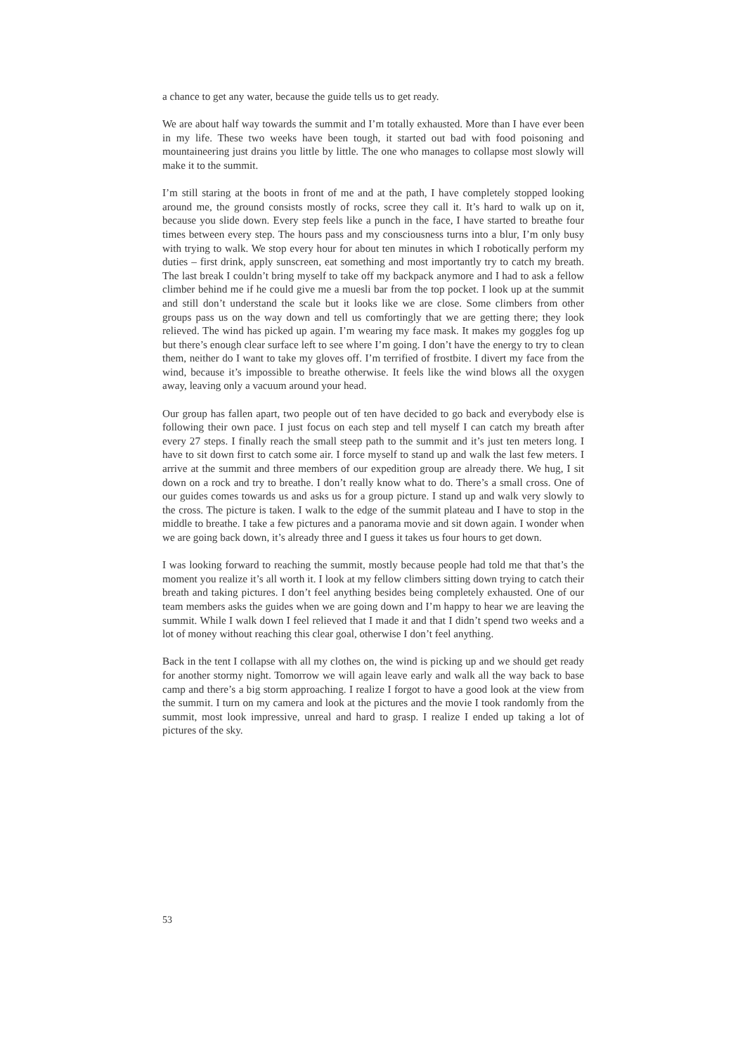a chance to get any water, because the guide tells us to get ready.
We are about half way towards the summit and I’m totally exhausted. More than I have ever been in my life. These two weeks have been tough, it started out bad with food poisoning and mountaineering just drains you little by little. The one who manages to collapse most slowly will make it to the summit.
I’m still staring at the boots in front of me and at the path, I have completely stopped looking around me, the ground consists mostly of rocks, scree they call it. It’s hard to walk up on it, because you slide down. Every step feels like a punch in the face, I have started to breathe four times between every step. The hours pass and my consciousness turns into a blur, I’m only busy with trying to walk. We stop every hour for about ten minutes in which I robotically perform my duties – first drink, apply sunscreen, eat something and most importantly try to catch my breath. The last break I couldn’t bring myself to take off my backpack anymore and I had to ask a fellow climber behind me if he could give me a muesli bar from the top pocket. I look up at the summit and still don’t understand the scale but it looks like we are close. Some climbers from other groups pass us on the way down and tell us comfortingly that we are getting there; they look relieved. The wind has picked up again. I’m wearing my face mask. It makes my goggles fog up but there’s enough clear surface left to see where I’m going. I don’t have the energy to try to clean them, neither do I want to take my gloves off. I’m terrified of frostbite. I divert my face from the wind, because it’s impossible to breathe otherwise. It feels like the wind blows all the oxygen away, leaving only a vacuum around your head.
Our group has fallen apart, two people out of ten have decided to go back and everybody else is following their own pace. I just focus on each step and tell myself I can catch my breath after every 27 steps. I finally reach the small steep path to the summit and it’s just ten meters long. I have to sit down first to catch some air. I force myself to stand up and walk the last few meters. I arrive at the summit and three members of our expedition group are already there. We hug, I sit down on a rock and try to breathe. I don’t really know what to do. There’s a small cross. One of our guides comes towards us and asks us for a group picture. I stand up and walk very slowly to the cross. The picture is taken. I walk to the edge of the summit plateau and I have to stop in the middle to breathe. I take a few pictures and a panorama movie and sit down again. I wonder when we are going back down, it’s already three and I guess it takes us four hours to get down.
I was looking forward to reaching the summit, mostly because people had told me that that’s the moment you realize it’s all worth it. I look at my fellow climbers sitting down trying to catch their breath and taking pictures. I don’t feel anything besides being completely exhausted. One of our team members asks the guides when we are going down and I’m happy to hear we are leaving the summit. While I walk down I feel relieved that I made it and that I didn’t spend two weeks and a lot of money without reaching this clear goal, otherwise I don’t feel anything.
Back in the tent I collapse with all my clothes on, the wind is picking up and we should get ready for another stormy night. Tomorrow we will again leave early and walk all the way back to base camp and there’s a big storm approaching. I realize I forgot to have a good look at the view from the summit. I turn on my camera and look at the pictures and the movie I took randomly from the summit, most look impressive, unreal and hard to grasp. I realize I ended up taking a lot of pictures of the sky.
53